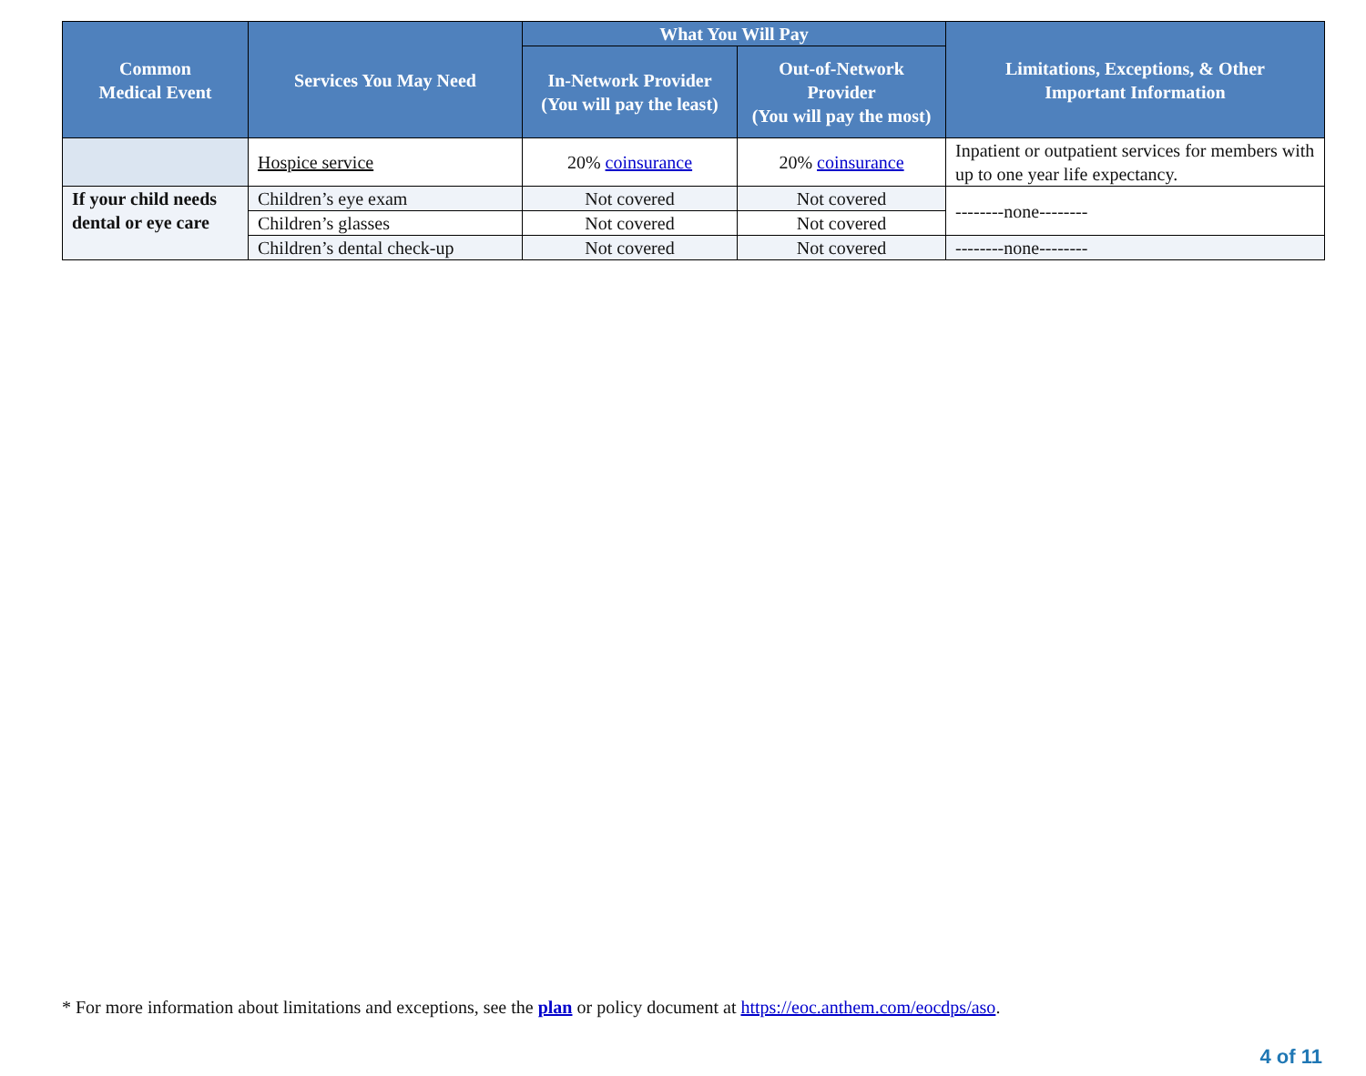| Common Medical Event | Services You May Need | What You Will Pay | | Limitations, Exceptions, & Other Important Information |
| --- | --- | --- | --- | --- |
| | | In-Network Provider (You will pay the least) | Out-of-Network Provider (You will pay the most) | |
| | Hospice service | 20% coinsurance | 20% coinsurance | Inpatient or outpatient services for members with up to one year life expectancy. |
| If your child needs dental or eye care | Children’s eye exam | Not covered | Not covered | --------none-------- |
| | Children’s glasses | Not covered | Not covered | |
| | Children’s dental check-up | Not covered | Not covered | --------none-------- |
* For more information about limitations and exceptions, see the plan or policy document at https://eoc.anthem.com/eocdps/aso.
4 of 11